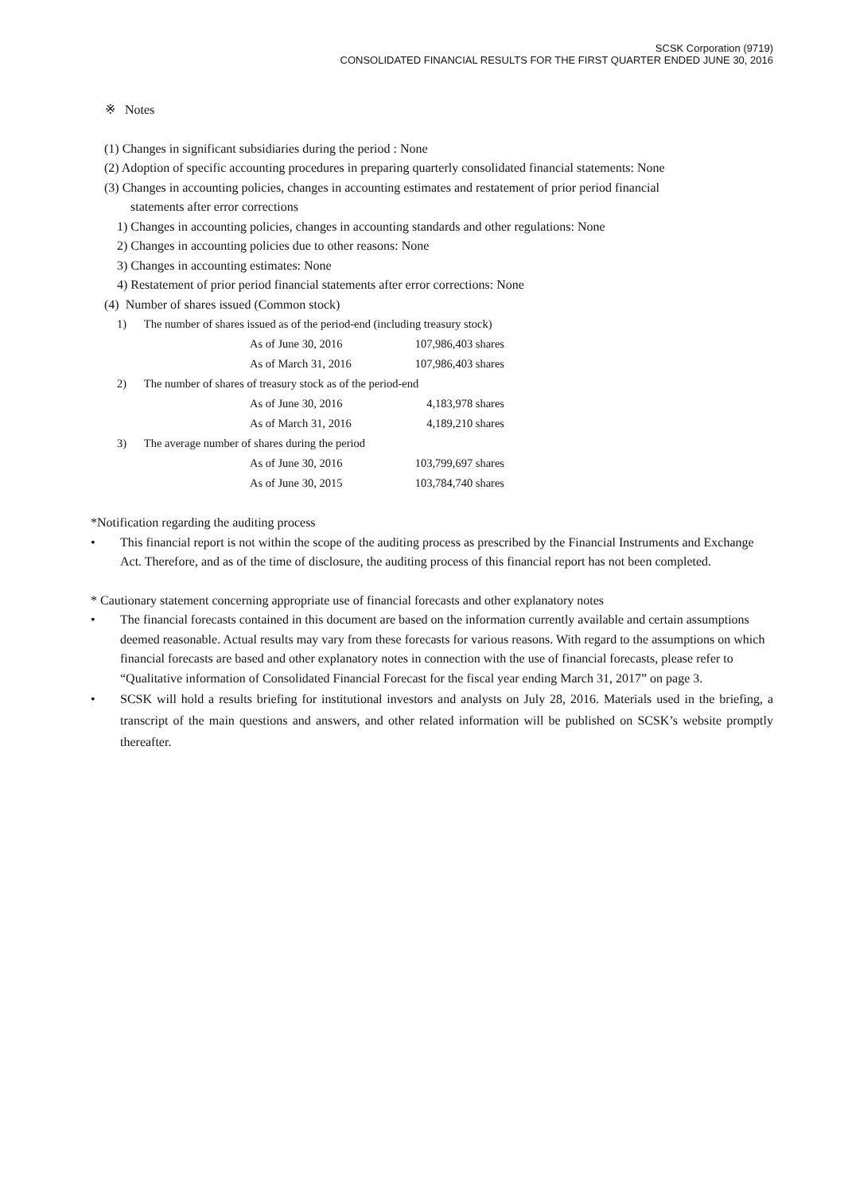SCSK Corporation (9719)
CONSOLIDATED FINANCIAL RESULTS FOR THE FIRST QUARTER ENDED JUNE 30, 2016
※ Notes
(1) Changes in significant subsidiaries during the period : None
(2) Adoption of specific accounting procedures in preparing quarterly consolidated financial statements: None
(3) Changes in accounting policies, changes in accounting estimates and restatement of prior period financial
statements after error corrections
1) Changes in accounting policies, changes in accounting standards and other regulations: None
2) Changes in accounting policies due to other reasons: None
3) Changes in accounting estimates: None
4) Restatement of prior period financial statements after error corrections: None
(4) Number of shares issued (Common stock)
1) The number of shares issued as of the period-end (including treasury stock)
| As of June 30, 2016 | 107,986,403 shares |
| As of March 31, 2016 | 107,986,403 shares |
2) The number of shares of treasury stock as of the period-end
| As of June 30, 2016 | 4,183,978 shares |
| As of March 31, 2016 | 4,189,210 shares |
3) The average number of shares during the period
| As of June 30, 2016 | 103,799,697 shares |
| As of June 30, 2015 | 103,784,740 shares |
*Notification regarding the auditing process
• This financial report is not within the scope of the auditing process as prescribed by the Financial Instruments and Exchange Act. Therefore, and as of the time of disclosure, the auditing process of this financial report has not been completed.
* Cautionary statement concerning appropriate use of financial forecasts and other explanatory notes
• The financial forecasts contained in this document are based on the information currently available and certain assumptions deemed reasonable. Actual results may vary from these forecasts for various reasons. With regard to the assumptions on which financial forecasts are based and other explanatory notes in connection with the use of financial forecasts, please refer to “Qualitative information of Consolidated Financial Forecast for the fiscal year ending March 31, 2017” on page 3.
• SCSK will hold a results briefing for institutional investors and analysts on July 28, 2016. Materials used in the briefing, a transcript of the main questions and answers, and other related information will be published on SCSK’s website promptly thereafter.